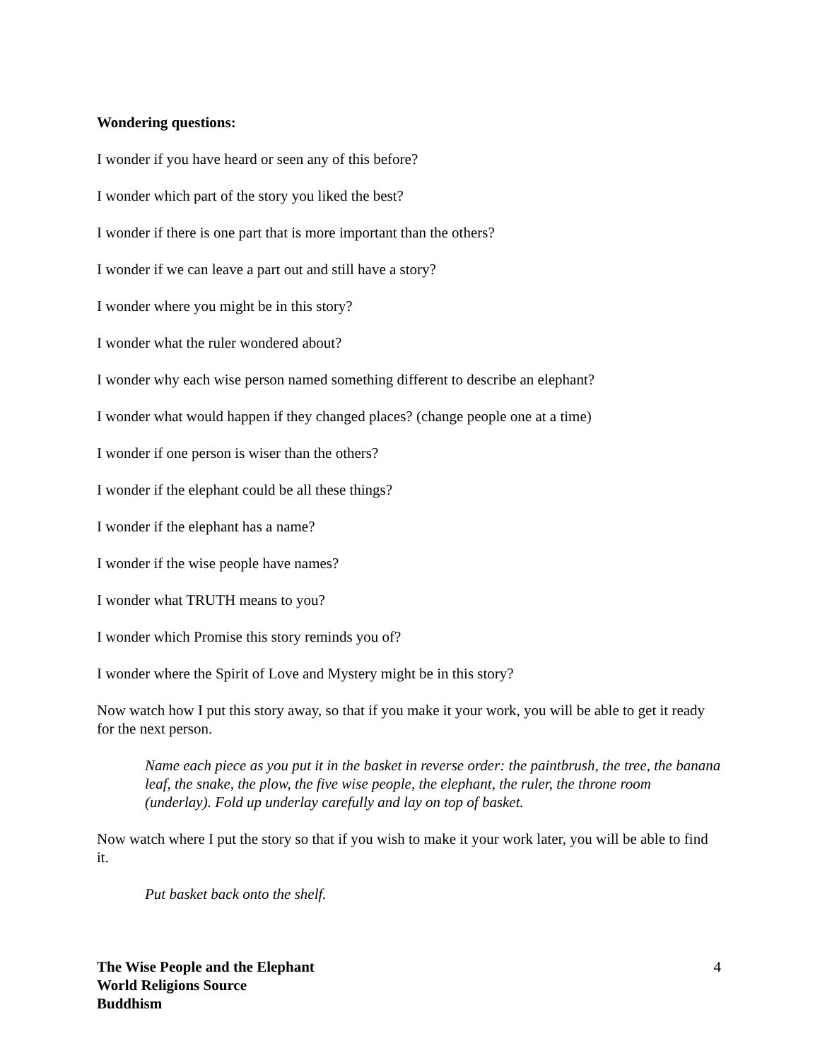Wondering questions:
I wonder if you have heard or seen any of this before?
I wonder which part of the story you liked the best?
I wonder if there is one part that is more important than the others?
I wonder if we can leave a part out and still have a story?
I wonder where you might be in this story?
I wonder what the ruler wondered about?
I wonder why each wise person named something different to describe an elephant?
I wonder what would happen if they changed places? (change people one at a time)
I wonder if one person is wiser than the others?
I wonder if the elephant could be all these things?
I wonder if the elephant has a name?
I wonder if the wise people have names?
I wonder what TRUTH means to you?
I wonder which Promise this story reminds you of?
I wonder where the Spirit of Love and Mystery might be in this story?
Now watch how I put this story away, so that if you make it your work, you will be able to get it ready for the next person.
Name each piece as you put it in the basket in reverse order: the paintbrush, the tree, the banana leaf, the snake, the plow, the five wise people, the elephant, the ruler, the throne room (underlay). Fold up underlay carefully and lay on top of basket.
Now watch where I put the story so that if you wish to make it your work later, you will be able to find it.
Put basket back onto the shelf.
The Wise People and the Elephant
World Religions Source
Buddhism
4